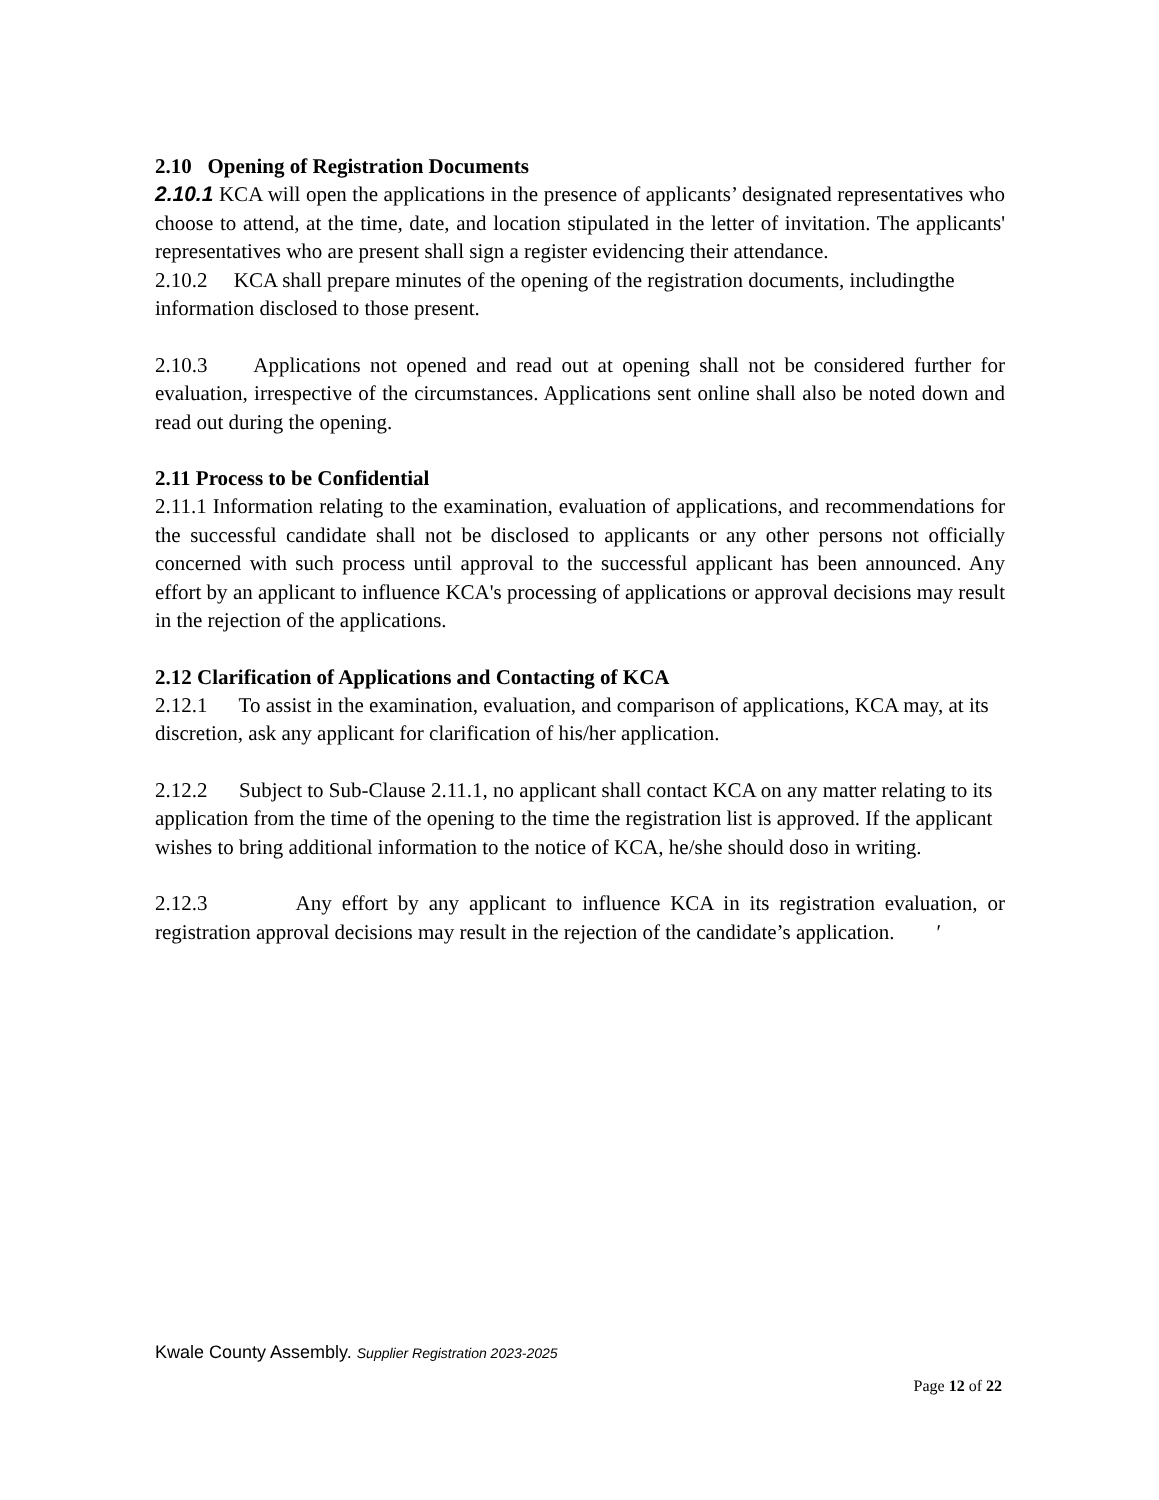2.10 Opening of Registration Documents
2.10.1 KCA will open the applications in the presence of applicants’ designated representatives who choose to attend, at the time, date, and location stipulated in the letter of invitation. The applicants' representatives who are present shall sign a register evidencing their attendance.
2.10.2 KCA shall prepare minutes of the opening of the registration documents, includingthe information disclosed to those present.
2.10.3 Applications not opened and read out at opening shall not be considered further for evaluation, irrespective of the circumstances. Applications sent online shall also be noted down and read out during the opening.
2.11 Process to be Confidential
2.11.1 Information relating to the examination, evaluation of applications, and recommendations for the successful candidate shall not be disclosed to applicants or any other persons not officially concerned with such process until approval to the successful applicant has been announced. Any effort by an applicant to influence KCA's processing of applications or approval decisions may result in the rejection of the applications.
2.12 Clarification of Applications and Contacting of KCA
2.12.1 To assist in the examination, evaluation, and comparison of applications, KCA may, at its discretion, ask any applicant for clarification of his/her application.
2.12.2 Subject to Sub-Clause 2.11.1, no applicant shall contact KCA on any matter relating to its application from the time of the opening to the time the registration list is approved. If the applicant wishes to bring additional information to the notice of KCA, he/she should doso in writing.
2.12.3 Any effort by any applicant to influence KCA in its registration evaluation, or registration approval decisions may result in the rejection of the candidate’s application. ′
Kwale County Assembly. Supplier Registration 2023-2025
Page 12 of 22